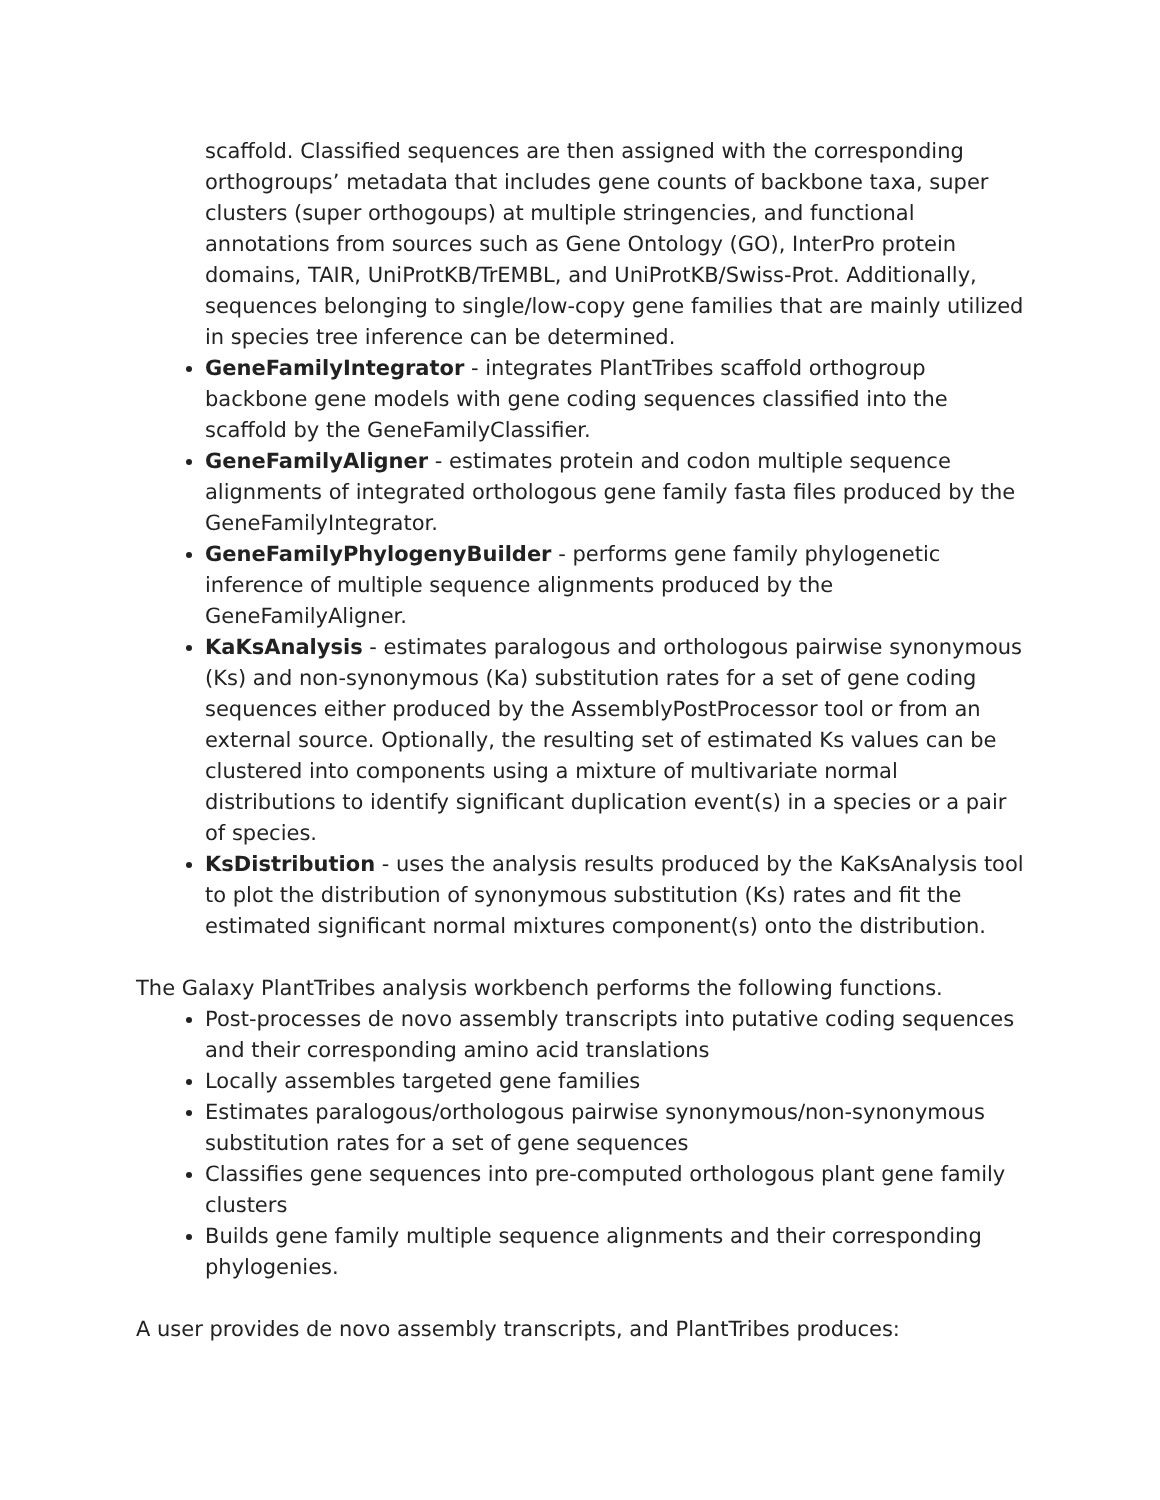scaffold. Classified sequences are then assigned with the corresponding orthogroups’ metadata that includes gene counts of backbone taxa, super clusters (super orthogoups) at multiple stringencies, and functional annotations from sources such as Gene Ontology (GO), InterPro protein domains, TAIR, UniProtKB/TrEMBL, and UniProtKB/Swiss-Prot. Additionally, sequences belonging to single/low-copy gene families that are mainly utilized in species tree inference can be determined.
GeneFamilyIntegrator - integrates PlantTribes scaffold orthogroup backbone gene models with gene coding sequences classified into the scaffold by the GeneFamilyClassifier.
GeneFamilyAligner - estimates protein and codon multiple sequence alignments of integrated orthologous gene family fasta files produced by the GeneFamilyIntegrator.
GeneFamilyPhylogenyBuilder - performs gene family phylogenetic inference of multiple sequence alignments produced by the GeneFamilyAligner.
KaKsAnalysis - estimates paralogous and orthologous pairwise synonymous (Ks) and non-synonymous (Ka) substitution rates for a set of gene coding sequences either produced by the AssemblyPostProcessor tool or from an external source. Optionally, the resulting set of estimated Ks values can be clustered into components using a mixture of multivariate normal distributions to identify significant duplication event(s) in a species or a pair of species.
KsDistribution - uses the analysis results produced by the KaKsAnalysis tool to plot the distribution of synonymous substitution (Ks) rates and fit the estimated significant normal mixtures component(s) onto the distribution.
The Galaxy PlantTribes analysis workbench performs the following functions.
Post-processes de novo assembly transcripts into putative coding sequences and their corresponding amino acid translations
Locally assembles targeted gene families
Estimates paralogous/orthologous pairwise synonymous/non-synonymous substitution rates for a set of gene sequences
Classifies gene sequences into pre-computed orthologous plant gene family clusters
Builds gene family multiple sequence alignments and their corresponding phylogenies.
A user provides de novo assembly transcripts, and PlantTribes produces: